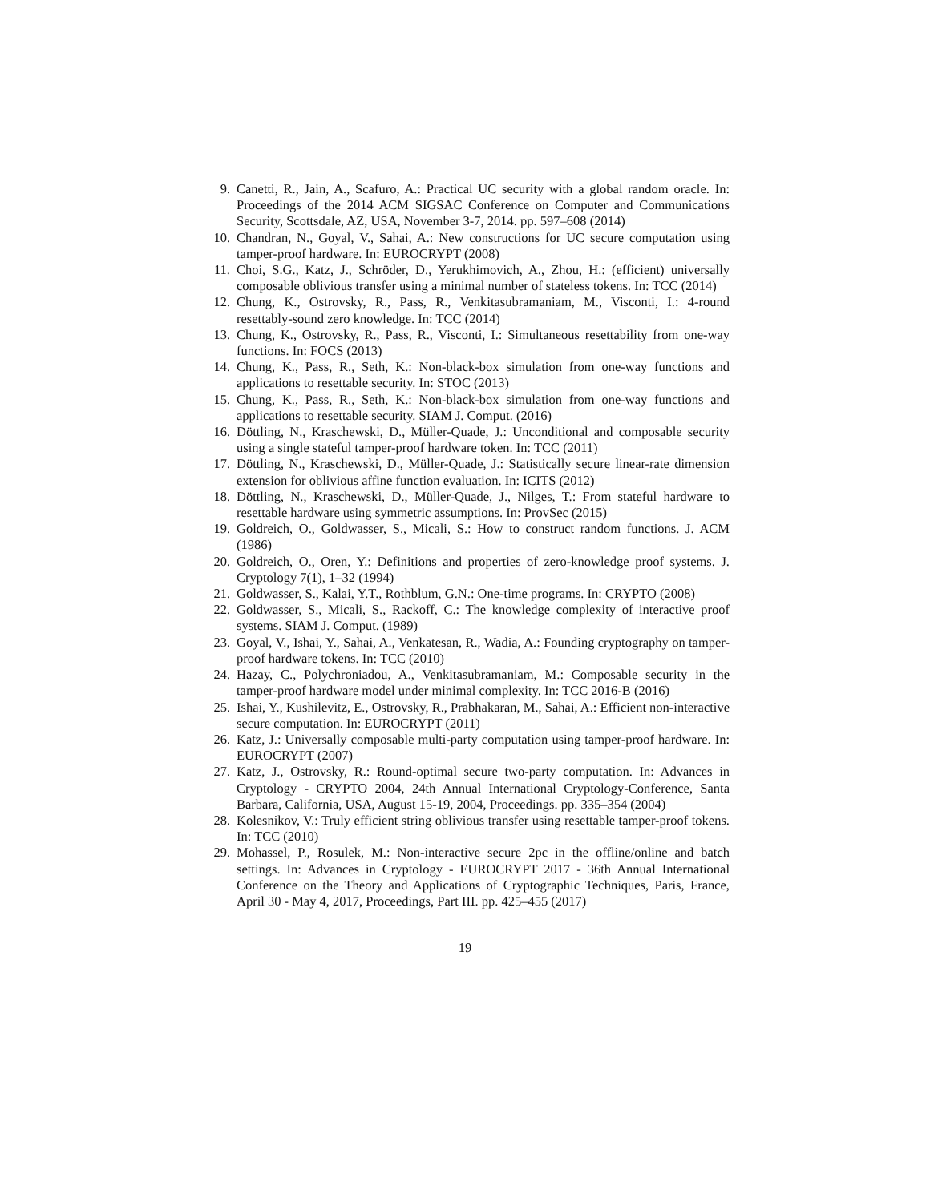9. Canetti, R., Jain, A., Scafuro, A.: Practical UC security with a global random oracle. In: Proceedings of the 2014 ACM SIGSAC Conference on Computer and Communications Security, Scottsdale, AZ, USA, November 3-7, 2014. pp. 597–608 (2014)
10. Chandran, N., Goyal, V., Sahai, A.: New constructions for UC secure computation using tamper-proof hardware. In: EUROCRYPT (2008)
11. Choi, S.G., Katz, J., Schröder, D., Yerukhimovich, A., Zhou, H.: (efficient) universally composable oblivious transfer using a minimal number of stateless tokens. In: TCC (2014)
12. Chung, K., Ostrovsky, R., Pass, R., Venkitasubramaniam, M., Visconti, I.: 4-round resettably-sound zero knowledge. In: TCC (2014)
13. Chung, K., Ostrovsky, R., Pass, R., Visconti, I.: Simultaneous resettability from one-way functions. In: FOCS (2013)
14. Chung, K., Pass, R., Seth, K.: Non-black-box simulation from one-way functions and applications to resettable security. In: STOC (2013)
15. Chung, K., Pass, R., Seth, K.: Non-black-box simulation from one-way functions and applications to resettable security. SIAM J. Comput. (2016)
16. Döttling, N., Kraschewski, D., Müller-Quade, J.: Unconditional and composable security using a single stateful tamper-proof hardware token. In: TCC (2011)
17. Döttling, N., Kraschewski, D., Müller-Quade, J.: Statistically secure linear-rate dimension extension for oblivious affine function evaluation. In: ICITS (2012)
18. Döttling, N., Kraschewski, D., Müller-Quade, J., Nilges, T.: From stateful hardware to resettable hardware using symmetric assumptions. In: ProvSec (2015)
19. Goldreich, O., Goldwasser, S., Micali, S.: How to construct random functions. J. ACM (1986)
20. Goldreich, O., Oren, Y.: Definitions and properties of zero-knowledge proof systems. J. Cryptology 7(1), 1–32 (1994)
21. Goldwasser, S., Kalai, Y.T., Rothblum, G.N.: One-time programs. In: CRYPTO (2008)
22. Goldwasser, S., Micali, S., Rackoff, C.: The knowledge complexity of interactive proof systems. SIAM J. Comput. (1989)
23. Goyal, V., Ishai, Y., Sahai, A., Venkatesan, R., Wadia, A.: Founding cryptography on tamper-proof hardware tokens. In: TCC (2010)
24. Hazay, C., Polychroniadou, A., Venkitasubramaniam, M.: Composable security in the tamper-proof hardware model under minimal complexity. In: TCC 2016-B (2016)
25. Ishai, Y., Kushilevitz, E., Ostrovsky, R., Prabhakaran, M., Sahai, A.: Efficient non-interactive secure computation. In: EUROCRYPT (2011)
26. Katz, J.: Universally composable multi-party computation using tamper-proof hardware. In: EUROCRYPT (2007)
27. Katz, J., Ostrovsky, R.: Round-optimal secure two-party computation. In: Advances in Cryptology - CRYPTO 2004, 24th Annual International Cryptology-Conference, Santa Barbara, California, USA, August 15-19, 2004, Proceedings. pp. 335–354 (2004)
28. Kolesnikov, V.: Truly efficient string oblivious transfer using resettable tamper-proof tokens. In: TCC (2010)
29. Mohassel, P., Rosulek, M.: Non-interactive secure 2pc in the offline/online and batch settings. In: Advances in Cryptology - EUROCRYPT 2017 - 36th Annual International Conference on the Theory and Applications of Cryptographic Techniques, Paris, France, April 30 - May 4, 2017, Proceedings, Part III. pp. 425–455 (2017)
19